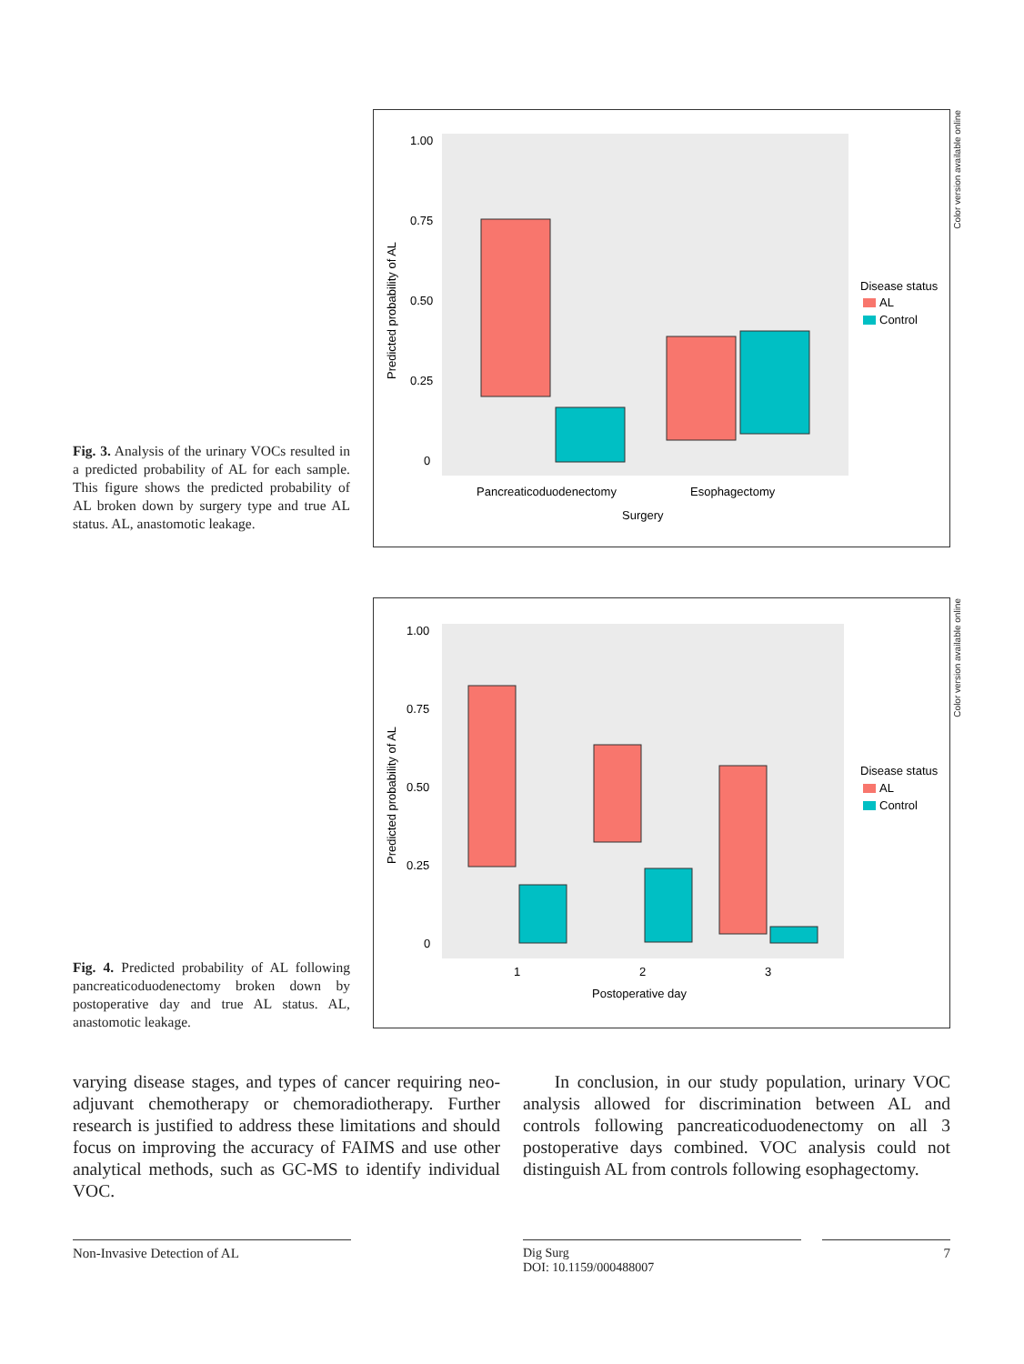Fig. 3. Analysis of the urinary VOCs resulted in a predicted probability of AL for each sample. This figure shows the predicted probability of AL broken down by surgery type and true AL status. AL, anastomotic leakage.
1.00
0.75
0.50
0.25
0
Pancreaticoduodenectomy
Esophagectomy
Surgery
Predicted probability of AL
Disease status
AL
Control
Color version available online
Fig. 4. Predicted probability of AL following pancreaticoduodenectomy broken down by postoperative day and true AL status. AL, anastomotic leakage.
1.00
0.75
0.50
0.25
0
1
2
3
Postoperative day
Predicted probability of AL
Disease status
AL
Control
Color version available online
varying disease stages, and types of cancer requiring neo-adjuvant chemotherapy or chemoradiotherapy. Further research is justified to address these limitations and should focus on improving the accuracy of FAIMS and use other analytical methods, such as GC-MS to identify individual VOC.
In conclusion, in our study population, urinary VOC analysis allowed for discrimination between AL and controls following pancreaticoduodenectomy on all 3 postoperative days combined. VOC analysis could not distinguish AL from controls following esophagectomy.
Non-Invasive Detection of AL Dig Surg
DOI: 10.1159/000488007
7